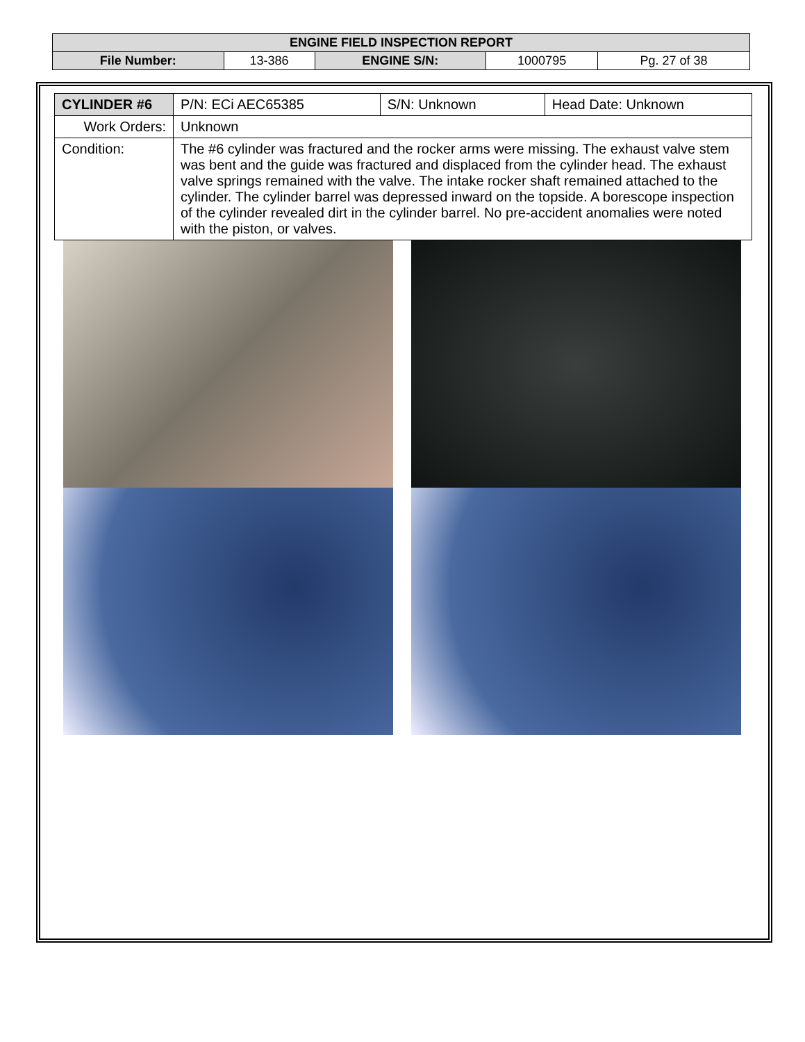| ENGINE FIELD INSPECTION REPORT | | | | |
| File Number: | 13-386 | ENGINE S/N: | 1000795 | Pg. 27 of 38 |
| CYLINDER #6 | P/N: ECi AEC65385 | S/N: Unknown | Head Date: Unknown |
| Work Orders: | Unknown | | |
| Condition: | The #6 cylinder was fractured and the rocker arms were missing. The exhaust valve stem was bent and the guide was fractured and displaced from the cylinder head. The exhaust valve springs remained with the valve. The intake rocker shaft remained attached to the cylinder. The cylinder barrel was depressed inward on the topside. A borescope inspection of the cylinder revealed dirt in the cylinder barrel. No pre-accident anomalies were noted with the piston, or valves. | | |